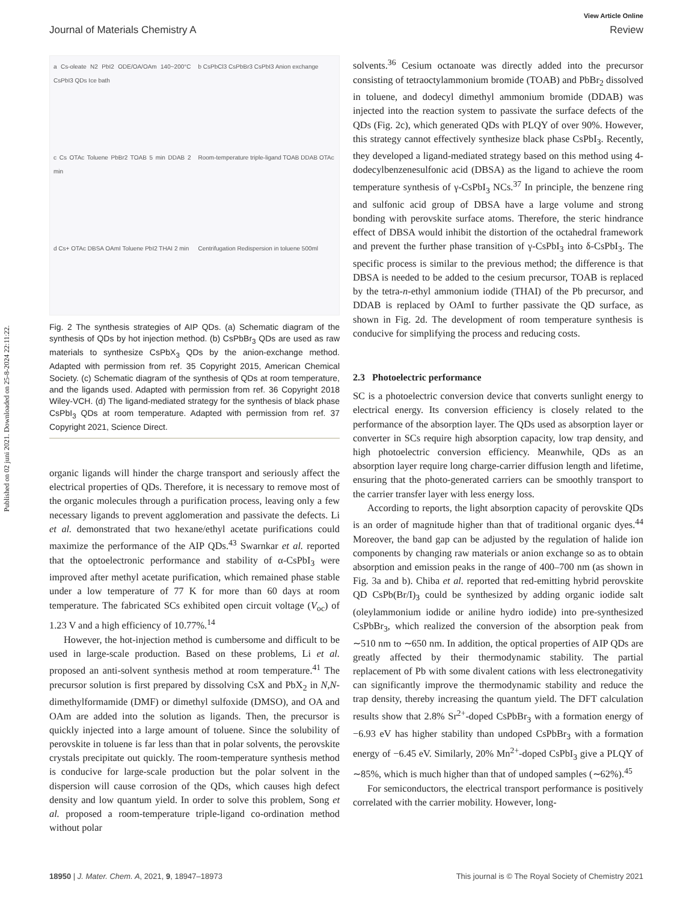Published on 02 juni 2021. Downloaded on 25-8-2024 22:11:22.
View Article Online
Journal of Materials Chemistry A Review
a Cs-oleate N2 PbI2 ODE/OA/OAm 140~200°C CsPbI3 QDs Ice bath
b CsPbCl3 CsPbBr3 CsPbI3 Anion exchange
c Cs OTAc Toluene PbBr2 TOAB 5 min DDAB 2 min
Room-temperature triple-ligand TOAB DDAB OTAc
d Cs+ OTAc DBSA OAmI Toluene PbI2 THAI 2 min
Centrifugation Redispersion in toluene 500ml
Fig. 2 The synthesis strategies of AIP QDs. (a) Schematic diagram of the synthesis of QDs by hot injection method. (b) CsPbBr<sub>3</sub> QDs are used as raw materials to synthesize CsPbX<sub>3</sub> QDs by the anion-exchange method. Adapted with permission from ref. 35 Copyright 2015, American Chemical Society. (c) Schematic diagram of the synthesis of QDs at room temperature, and the ligands used. Adapted with permission from ref. 36 Copyright 2018 Wiley-VCH. (d) The ligand-mediated strategy for the synthesis of black phase CsPbI<sub>3</sub> QDs at room temperature. Adapted with permission from ref. 37 Copyright 2021, Science Direct.
organic ligands will hinder the charge transport and seriously affect the electrical properties of QDs. Therefore, it is necessary to remove most of the organic molecules through a purification process, leaving only a few necessary ligands to prevent agglomeration and passivate the defects. Li et al. demonstrated that two hexane/ethyl acetate purifications could maximize the performance of the AIP QDs.<sup>43</sup> Swarnkar et al. reported that the optoelectronic performance and stability of α-CsPbI<sub>3</sub> were improved after methyl acetate purification, which remained phase stable under a low temperature of 77 K for more than 60 days at room temperature. The fabricated SCs exhibited open circuit voltage (V<sub>oc</sub>) of 1.23 V and a high efficiency of 10.77%.<sup>14</sup>
However, the hot-injection method is cumbersome and difficult to be used in large-scale production. Based on these problems, Li et al. proposed an anti-solvent synthesis method at room temperature.<sup>41</sup> The precursor solution is first prepared by dissolving CsX and PbX<sub>2</sub> in N,N-dimethylformamide (DMF) or dimethyl sulfoxide (DMSO), and OA and OAm are added into the solution as ligands. Then, the precursor is quickly injected into a large amount of toluene. Since the solubility of perovskite in toluene is far less than that in polar solvents, the perovskite crystals precipitate out quickly. The room-temperature synthesis method is conducive for large-scale production but the polar solvent in the dispersion will cause corrosion of the QDs, which causes high defect density and low quantum yield. In order to solve this problem, Song et al. proposed a room-temperature triple-ligand co-ordination method without polar
solvents.<sup>36</sup> Cesium octanoate was directly added into the precursor consisting of tetraoctylammonium bromide (TOAB) and PbBr<sub>2</sub> dissolved in toluene, and dodecyl dimethyl ammonium bromide (DDAB) was injected into the reaction system to passivate the surface defects of the QDs (Fig. 2c), which generated QDs with PLQY of over 90%. However, this strategy cannot effectively synthesize black phase CsPbI<sub>3</sub>. Recently, they developed a ligand-mediated strategy based on this method using 4-dodecylbenzenesulfonic acid (DBSA) as the ligand to achieve the room temperature synthesis of γ-CsPbI<sub>3</sub> NCs.<sup>37</sup> In principle, the benzene ring and sulfonic acid group of DBSA have a large volume and strong bonding with perovskite surface atoms. Therefore, the steric hindrance effect of DBSA would inhibit the distortion of the octahedral framework and prevent the further phase transition of γ-CsPbI<sub>3</sub> into δ-CsPbI<sub>3</sub>. The specific process is similar to the previous method; the difference is that DBSA is needed to be added to the cesium precursor, TOAB is replaced by the tetra-n-ethyl ammonium iodide (THAI) of the Pb precursor, and DDAB is replaced by OAmI to further passivate the QD surface, as shown in Fig. 2d. The development of room temperature synthesis is conducive for simplifying the process and reducing costs.
2.3 Photoelectric performance
SC is a photoelectric conversion device that converts sunlight energy to electrical energy. Its conversion efficiency is closely related to the performance of the absorption layer. The QDs used as absorption layer or converter in SCs require high absorption capacity, low trap density, and high photoelectric conversion efficiency. Meanwhile, QDs as an absorption layer require long charge-carrier diffusion length and lifetime, ensuring that the photo-generated carriers can be smoothly transport to the carrier transfer layer with less energy loss.
According to reports, the light absorption capacity of perovskite QDs is an order of magnitude higher than that of traditional organic dyes.<sup>44</sup> Moreover, the band gap can be adjusted by the regulation of halide ion components by changing raw materials or anion exchange so as to obtain absorption and emission peaks in the range of 400–700 nm (as shown in Fig. 3a and b). Chiba et al. reported that red-emitting hybrid perovskite QD CsPb(Br/I)<sub>3</sub> could be synthesized by adding organic iodide salt (oleylammonium iodide or aniline hydro iodide) into pre-synthesized CsPbBr<sub>3</sub>, which realized the conversion of the absorption peak from ∼510 nm to ∼650 nm. In addition, the optical properties of AIP QDs are greatly affected by their thermodynamic stability. The partial replacement of Pb with some divalent cations with less electronegativity can significantly improve the thermodynamic stability and reduce the trap density, thereby increasing the quantum yield. The DFT calculation results show that 2.8% Sr<sup>2+</sup>-doped CsPbBr<sub>3</sub> with a formation energy of −6.93 eV has higher stability than undoped CsPbBr<sub>3</sub> with a formation energy of −6.45 eV. Similarly, 20% Mn<sup>2+</sup>-doped CsPbI<sub>3</sub> give a PLQY of ∼85%, which is much higher than that of undoped samples (∼62%).<sup>45</sup>
For semiconductors, the electrical transport performance is positively correlated with the carrier mobility. However, long-
18950 | J. Mater. Chem. A, 2021, 9, 18947–18973 This journal is © The Royal Society of Chemistry 2021